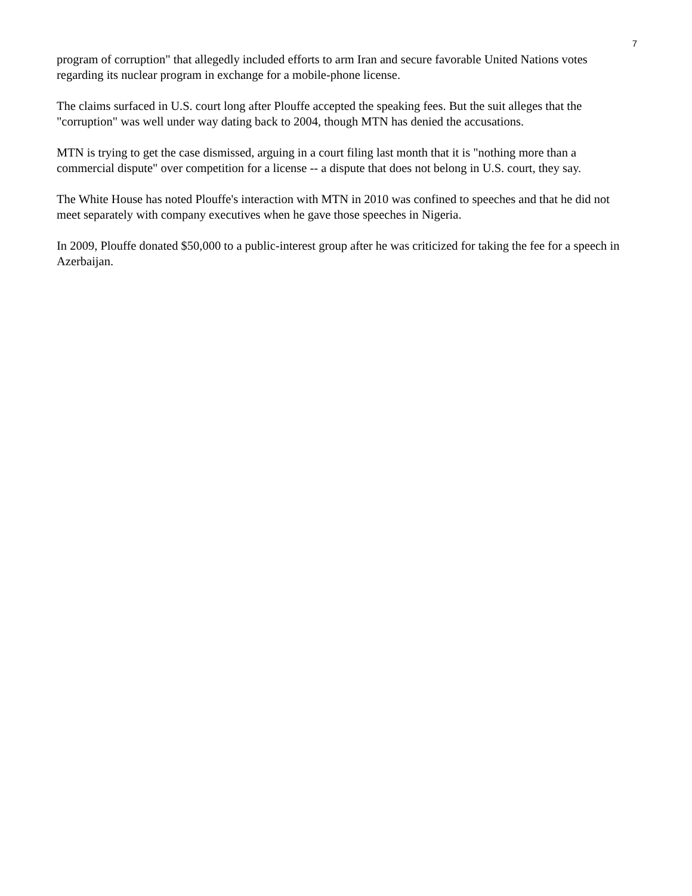7
program of corruption" that allegedly included efforts to arm Iran and secure favorable United Nations votes regarding its nuclear program in exchange for a mobile-phone license.
The claims surfaced in U.S. court long after Plouffe accepted the speaking fees. But the suit alleges that the "corruption" was well under way dating back to 2004, though MTN has denied the accusations.
MTN is trying to get the case dismissed, arguing in a court filing last month that it is "nothing more than a commercial dispute" over competition for a license -- a dispute that does not belong in U.S. court, they say.
The White House has noted Plouffe's interaction with MTN in 2010 was confined to speeches and that he did not meet separately with company executives when he gave those speeches in Nigeria.
In 2009, Plouffe donated $50,000 to a public-interest group after he was criticized for taking the fee for a speech in Azerbaijan.